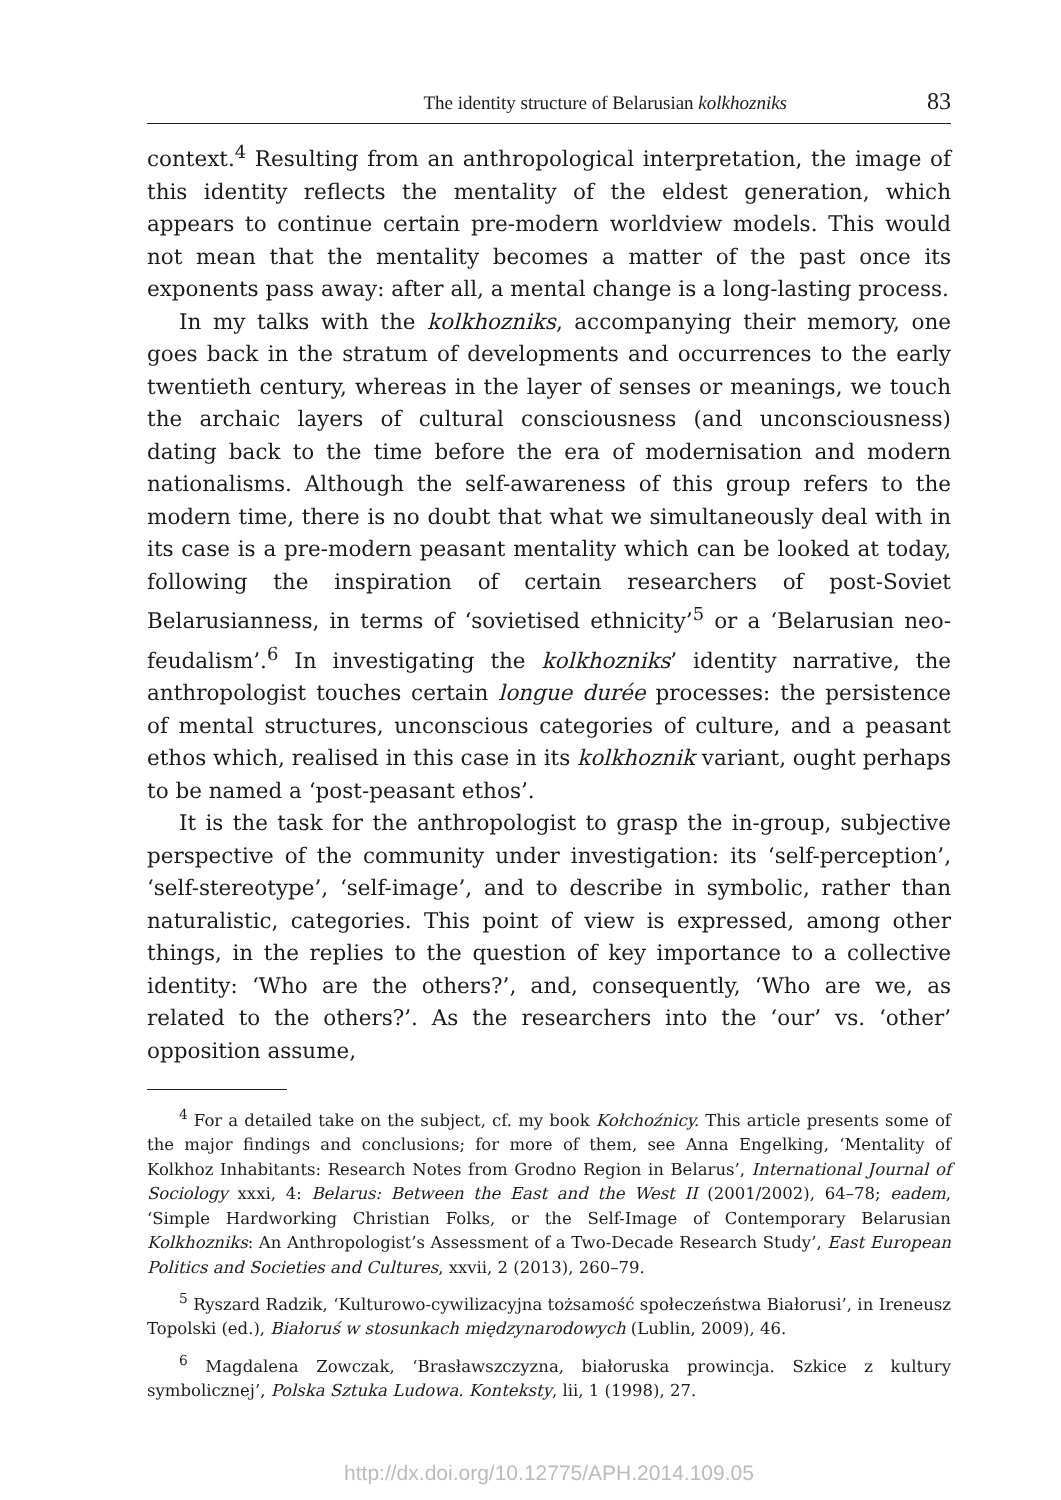The identity structure of Belarusian kolkhozniks 83
context.<sup>4</sup> Resulting from an anthropological interpretation, the image of this identity reflects the mentality of the eldest generation, which appears to continue certain pre-modern worldview models. This would not mean that the mentality becomes a matter of the past once its exponents pass away: after all, a mental change is a long-lasting process.
In my talks with the kolkhozniks, accompanying their memory, one goes back in the stratum of developments and occurrences to the early twentieth century, whereas in the layer of senses or meanings, we touch the archaic layers of cultural consciousness (and unconsciousness) dating back to the time before the era of modernisation and modern nationalisms. Although the self-awareness of this group refers to the modern time, there is no doubt that what we simultaneously deal with in its case is a pre-modern peasant mentality which can be looked at today, following the inspiration of certain researchers of post-Soviet Belarusianness, in terms of ‘sovietised ethnicity’<sup>5</sup> or a ‘Belarusian neo-feudalism’.<sup>6</sup> In investigating the kolkhozniks’ identity narrative, the anthropologist touches certain longue durée processes: the persistence of mental structures, unconscious categories of culture, and a peasant ethos which, realised in this case in its kolkhoznik variant, ought perhaps to be named a ‘post-peasant ethos’.
It is the task for the anthropologist to grasp the in-group, subjective perspective of the community under investigation: its ‘self-perception’, ‘self-stereotype’, ‘self-image’, and to describe in symbolic, rather than naturalistic, categories. This point of view is expressed, among other things, in the replies to the question of key importance to a collective identity: ‘Who are the others?’, and, consequently, ‘Who are we, as related to the others?’. As the researchers into the ‘our’ vs. ‘other’ opposition assume,
<sup>4</sup> For a detailed take on the subject, cf. my book Kołchoźnicy. This article presents some of the major findings and conclusions; for more of them, see Anna Engelking, ‘Mentality of Kolkhoz Inhabitants: Research Notes from Grodno Region in Belarus’, International Journal of Sociology xxxi, 4: Belarus: Between the East and the West II (2001/2002), 64–78; eadem, ‘Simple Hardworking Christian Folks, or the Self-Image of Contemporary Belarusian Kolkhozniks: An Anthropologist’s Assessment of a Two-Decade Research Study’, East European Politics and Societies and Cultures, xxvii, 2 (2013), 260–79.
<sup>5</sup> Ryszard Radzik, ‘Kulturowo-cywilizacyjna tożsamość społeczeństwa Białorusi’, in Ireneusz Topolski (ed.), Białoruś w stosunkach międzynarodowych (Lublin, 2009), 46.
<sup>6</sup> Magdalena Zowczak, ‘Brasławszczyzna, białoruska prowincja. Szkice z kultury symbolicznej’, Polska Sztuka Ludowa. Konteksty, lii, 1 (1998), 27.
http://dx.doi.org/10.12775/APH.2014.109.05